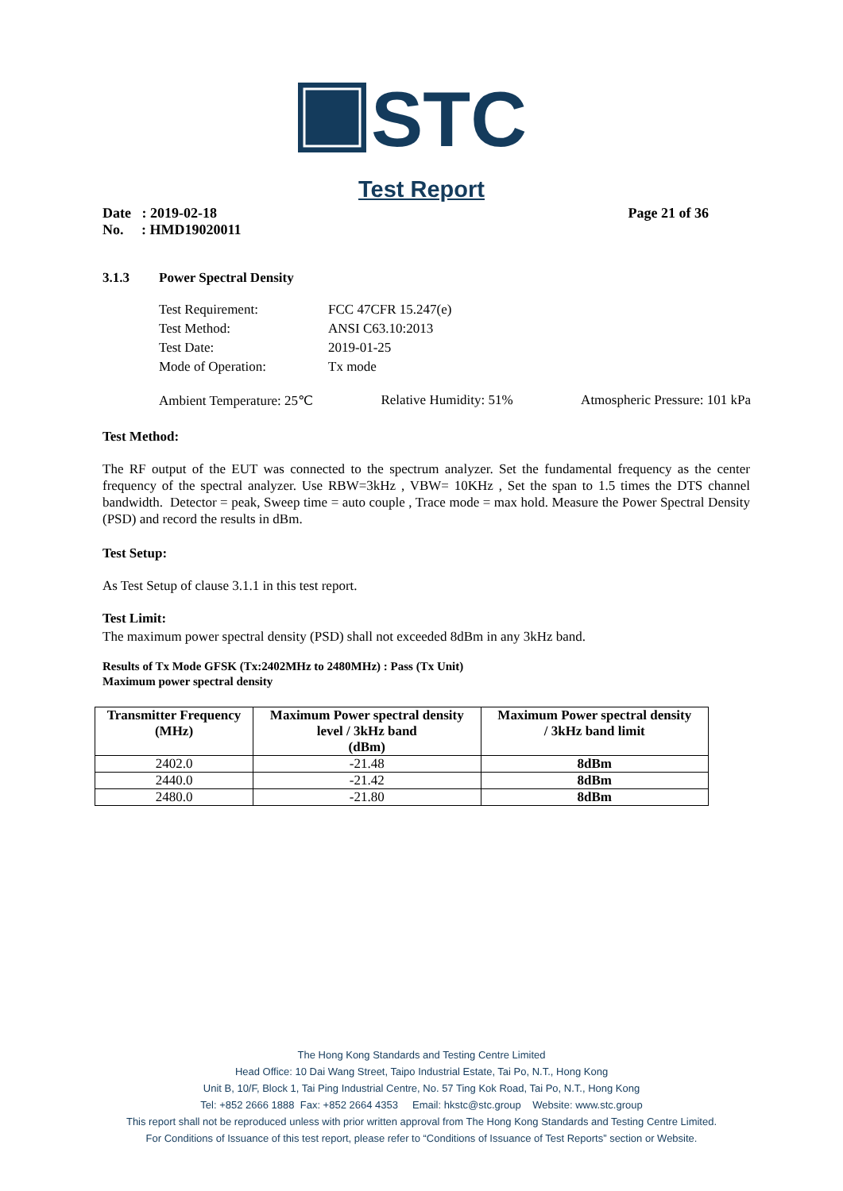STC
Test Report
Date : 2019-02-18 Page 21 of 36
No. : HMD19020011
3.1.3 Power Spectral Density
| Test Requirement: | FCC 47CFR 15.247(e) |
| Test Method: | ANSI C63.10:2013 |
| Test Date: | 2019-01-25 |
| Mode of Operation: | Tx mode |
Ambient Temperature: 25℃ Relative Humidity: 51% Atmospheric Pressure: 101 kPa
Test Method:
The RF output of the EUT was connected to the spectrum analyzer. Set the fundamental frequency as the center frequency of the spectral analyzer. Use RBW=3kHz , VBW= 10KHz , Set the span to 1.5 times the DTS channel bandwidth. Detector = peak, Sweep time = auto couple , Trace mode = max hold. Measure the Power Spectral Density (PSD) and record the results in dBm.
Test Setup:
As Test Setup of clause 3.1.1 in this test report.
Test Limit:
The maximum power spectral density (PSD) shall not exceeded 8dBm in any 3kHz band.
Results of Tx Mode GFSK (Tx:2402MHz to 2480MHz) : Pass (Tx Unit)
Maximum power spectral density
| Transmitter Frequency (MHz) | Maximum Power spectral density level / 3kHz band (dBm) | Maximum Power spectral density / 3kHz band limit |
| --- | --- | --- |
| 2402.0 | -21.48 | 8dBm |
| 2440.0 | -21.42 | 8dBm |
| 2480.0 | -21.80 | 8dBm |
The Hong Kong Standards and Testing Centre Limited
Head Office: 10 Dai Wang Street, Taipo Industrial Estate, Tai Po, N.T., Hong Kong
Unit B, 10/F, Block 1, Tai Ping Industrial Centre, No. 57 Ting Kok Road, Tai Po, N.T., Hong Kong
Tel: +852 2666 1888 Fax: +852 2664 4353 Email: hkstc@stc.group Website: www.stc.group
This report shall not be reproduced unless with prior written approval from The Hong Kong Standards and Testing Centre Limited.
For Conditions of Issuance of this test report, please refer to “Conditions of Issuance of Test Reports” section or Website.